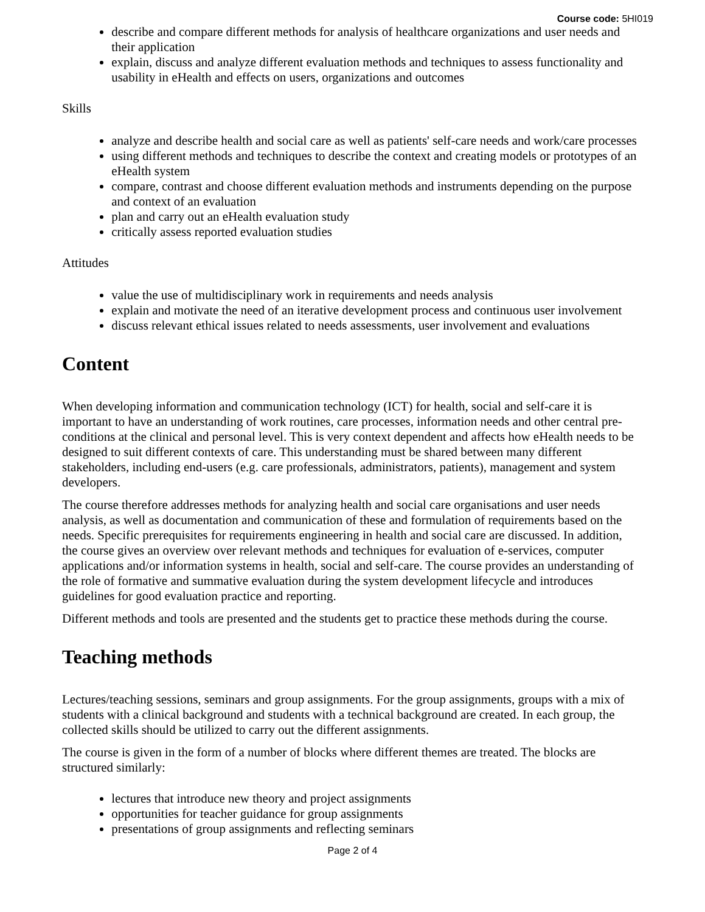Course code: 5HI019
describe and compare different methods for analysis of healthcare organizations and user needs and their application
explain, discuss and analyze different evaluation methods and techniques to assess functionality and usability in eHealth and effects on users, organizations and outcomes
Skills
analyze and describe health and social care as well as patients' self-care needs and work/care processes
using different methods and techniques to describe the context and creating models or prototypes of an eHealth system
compare, contrast and choose different evaluation methods and instruments depending on the purpose and context of an evaluation
plan and carry out an eHealth evaluation study
critically assess reported evaluation studies
Attitudes
value the use of multidisciplinary work in requirements and needs analysis
explain and motivate the need of an iterative development process and continuous user involvement
discuss relevant ethical issues related to needs assessments, user involvement and evaluations
Content
When developing information and communication technology (ICT) for health, social and self-care it is important to have an understanding of work routines, care processes, information needs and other central pre-conditions at the clinical and personal level. This is very context dependent and affects how eHealth needs to be designed to suit different contexts of care. This understanding must be shared between many different stakeholders, including end-users (e.g. care professionals, administrators, patients), management and system developers.
The course therefore addresses methods for analyzing health and social care organisations and user needs analysis, as well as documentation and communication of these and formulation of requirements based on the needs. Specific prerequisites for requirements engineering in health and social care are discussed. In addition, the course gives an overview over relevant methods and techniques for evaluation of e-services, computer applications and/or information systems in health, social and self-care. The course provides an understanding of the role of formative and summative evaluation during the system development lifecycle and introduces guidelines for good evaluation practice and reporting.
Different methods and tools are presented and the students get to practice these methods during the course.
Teaching methods
Lectures/teaching sessions, seminars and group assignments. For the group assignments, groups with a mix of students with a clinical background and students with a technical background are created. In each group, the collected skills should be utilized to carry out the different assignments.
The course is given in the form of a number of blocks where different themes are treated. The blocks are structured similarly:
lectures that introduce new theory and project assignments
opportunities for teacher guidance for group assignments
presentations of group assignments and reflecting seminars
Page 2 of 4